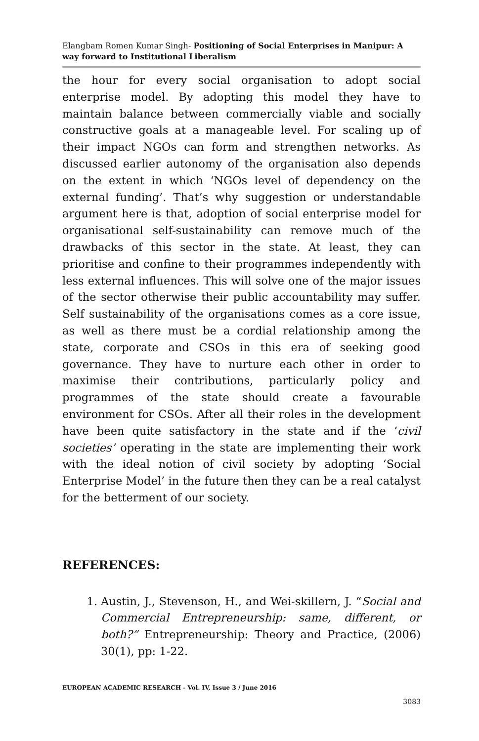Elangbam Romen Kumar Singh- Positioning of Social Enterprises in Manipur: A way forward to Institutional Liberalism
the hour for every social organisation to adopt social enterprise model. By adopting this model they have to maintain balance between commercially viable and socially constructive goals at a manageable level. For scaling up of their impact NGOs can form and strengthen networks. As discussed earlier autonomy of the organisation also depends on the extent in which ‘NGOs level of dependency on the external funding’. That’s why suggestion or understandable argument here is that, adoption of social enterprise model for organisational self-sustainability can remove much of the drawbacks of this sector in the state. At least, they can prioritise and confine to their programmes independently with less external influences. This will solve one of the major issues of the sector otherwise their public accountability may suffer. Self sustainability of the organisations comes as a core issue, as well as there must be a cordial relationship among the state, corporate and CSOs in this era of seeking good governance. They have to nurture each other in order to maximise their contributions, particularly policy and programmes of the state should create a favourable environment for CSOs. After all their roles in the development have been quite satisfactory in the state and if the ‘civil societies’ operating in the state are implementing their work with the ideal notion of civil society by adopting ‘Social Enterprise Model’ in the future then they can be a real catalyst for the betterment of our society.
REFERENCES:
1. Austin, J., Stevenson, H., and Wei-skillern, J. “Social and Commercial Entrepreneurship: same, different, or both?” Entrepreneurship: Theory and Practice, (2006) 30(1), pp: 1-22.
EUROPEAN ACADEMIC RESEARCH - Vol. IV, Issue 3 / June 2016
3083